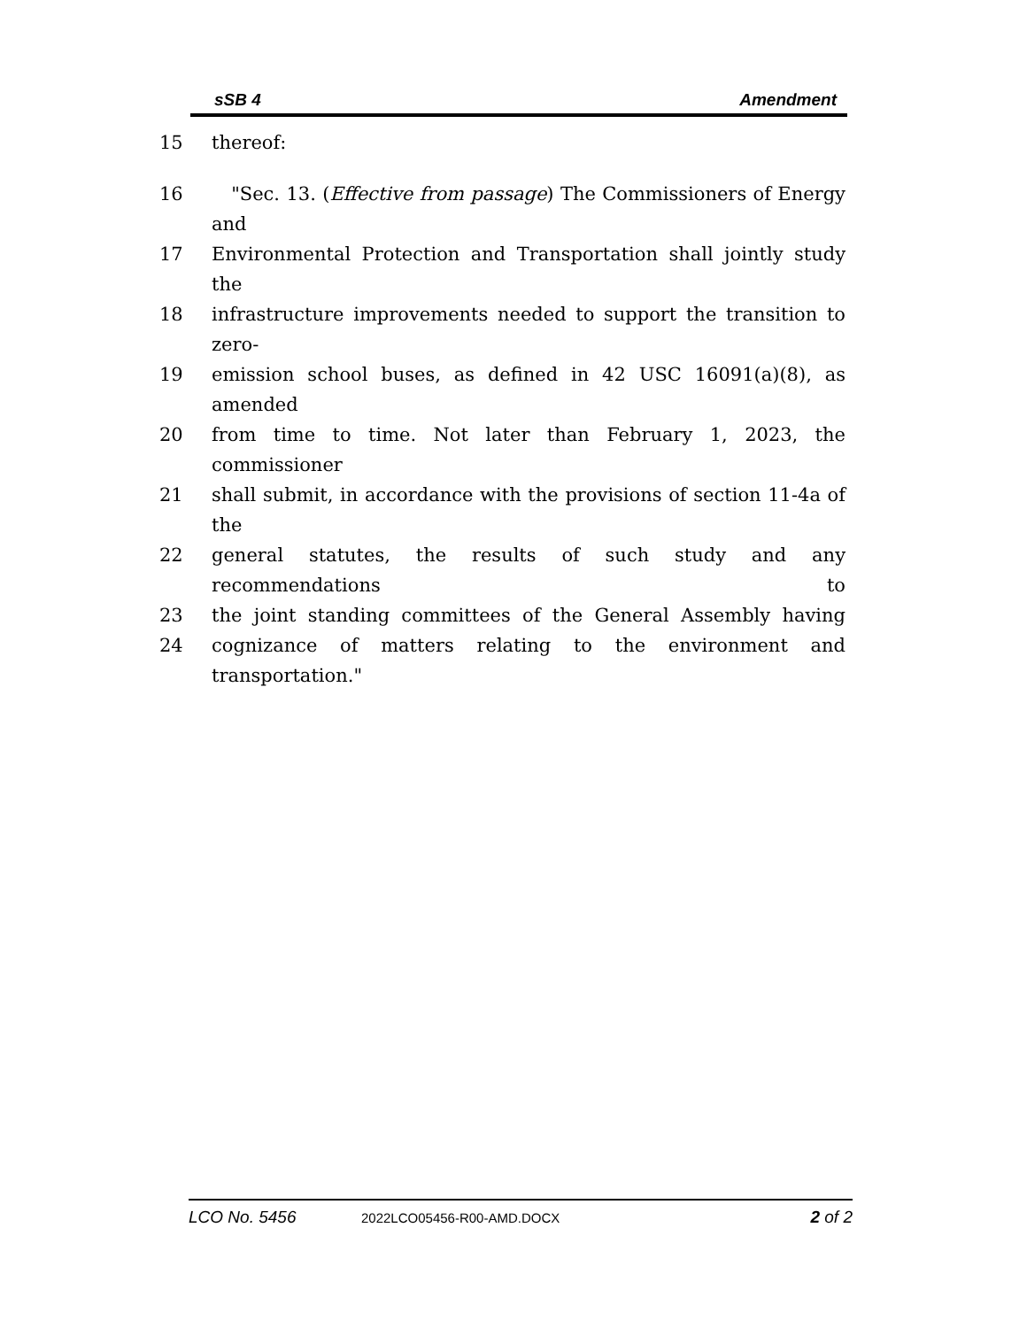sSB 4 Amendment
15 thereof:
16 "Sec. 13. (Effective from passage) The Commissioners of Energy and
17 Environmental Protection and Transportation shall jointly study the
18 infrastructure improvements needed to support the transition to zero-
19 emission school buses, as defined in 42 USC 16091(a)(8), as amended
20 from time to time. Not later than February 1, 2023, the commissioner
21 shall submit, in accordance with the provisions of section 11-4a of the
22 general statutes, the results of such study and any recommendations to
23 the joint standing committees of the General Assembly having
24 cognizance of matters relating to the environment and transportation."
LCO No. 5456 2022LCO05456-R00-AMD.DOCX 2 of 2